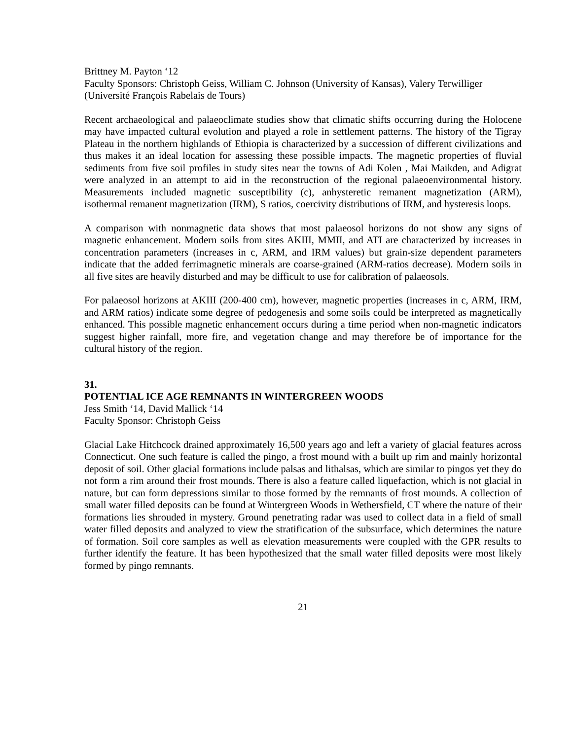Brittney M. Payton ‘12
Faculty Sponsors: Christoph Geiss, William C. Johnson (University of Kansas), Valery Terwilliger (Université François Rabelais de Tours)
Recent archaeological and palaeoclimate studies show that climatic shifts occurring during the Holocene may have impacted cultural evolution and played a role in settlement patterns. The history of the Tigray Plateau in the northern highlands of Ethiopia is characterized by a succession of different civilizations and thus makes it an ideal location for assessing these possible impacts. The magnetic properties of fluvial sediments from five soil profiles in study sites near the towns of Adi Kolen , Mai Maikden, and Adigrat were analyzed in an attempt to aid in the reconstruction of the regional palaeoenvironmental history. Measurements included magnetic susceptibility (c), anhysteretic remanent magnetization (ARM), isothermal remanent magnetization (IRM), S ratios, coercivity distributions of IRM, and hysteresis loops.
A comparison with nonmagnetic data shows that most palaeosol horizons do not show any signs of magnetic enhancement. Modern soils from sites AKIII, MMII, and ATI are characterized by increases in concentration parameters (increases in c, ARM, and IRM values) but grain-size dependent parameters indicate that the added ferrimagnetic minerals are coarse-grained (ARM-ratios decrease). Modern soils in all five sites are heavily disturbed and may be difficult to use for calibration of palaeosols.
For palaeosol horizons at AKIII (200-400 cm), however, magnetic properties (increases in c, ARM, IRM, and ARM ratios) indicate some degree of pedogenesis and some soils could be interpreted as magnetically enhanced. This possible magnetic enhancement occurs during a time period when non-magnetic indicators suggest higher rainfall, more fire, and vegetation change and may therefore be of importance for the cultural history of the region.
31.
POTENTIAL ICE AGE REMNANTS IN WINTERGREEN WOODS
Jess Smith ‘14, David Mallick ‘14
Faculty Sponsor: Christoph Geiss
Glacial Lake Hitchcock drained approximately 16,500 years ago and left a variety of glacial features across Connecticut. One such feature is called the pingo, a frost mound with a built up rim and mainly horizontal deposit of soil. Other glacial formations include palsas and lithalsas, which are similar to pingos yet they do not form a rim around their frost mounds. There is also a feature called liquefaction, which is not glacial in nature, but can form depressions similar to those formed by the remnants of frost mounds. A collection of small water filled deposits can be found at Wintergreen Woods in Wethersfield, CT where the nature of their formations lies shrouded in mystery. Ground penetrating radar was used to collect data in a field of small water filled deposits and analyzed to view the stratification of the subsurface, which determines the nature of formation. Soil core samples as well as elevation measurements were coupled with the GPR results to further identify the feature. It has been hypothesized that the small water filled deposits were most likely formed by pingo remnants.
21